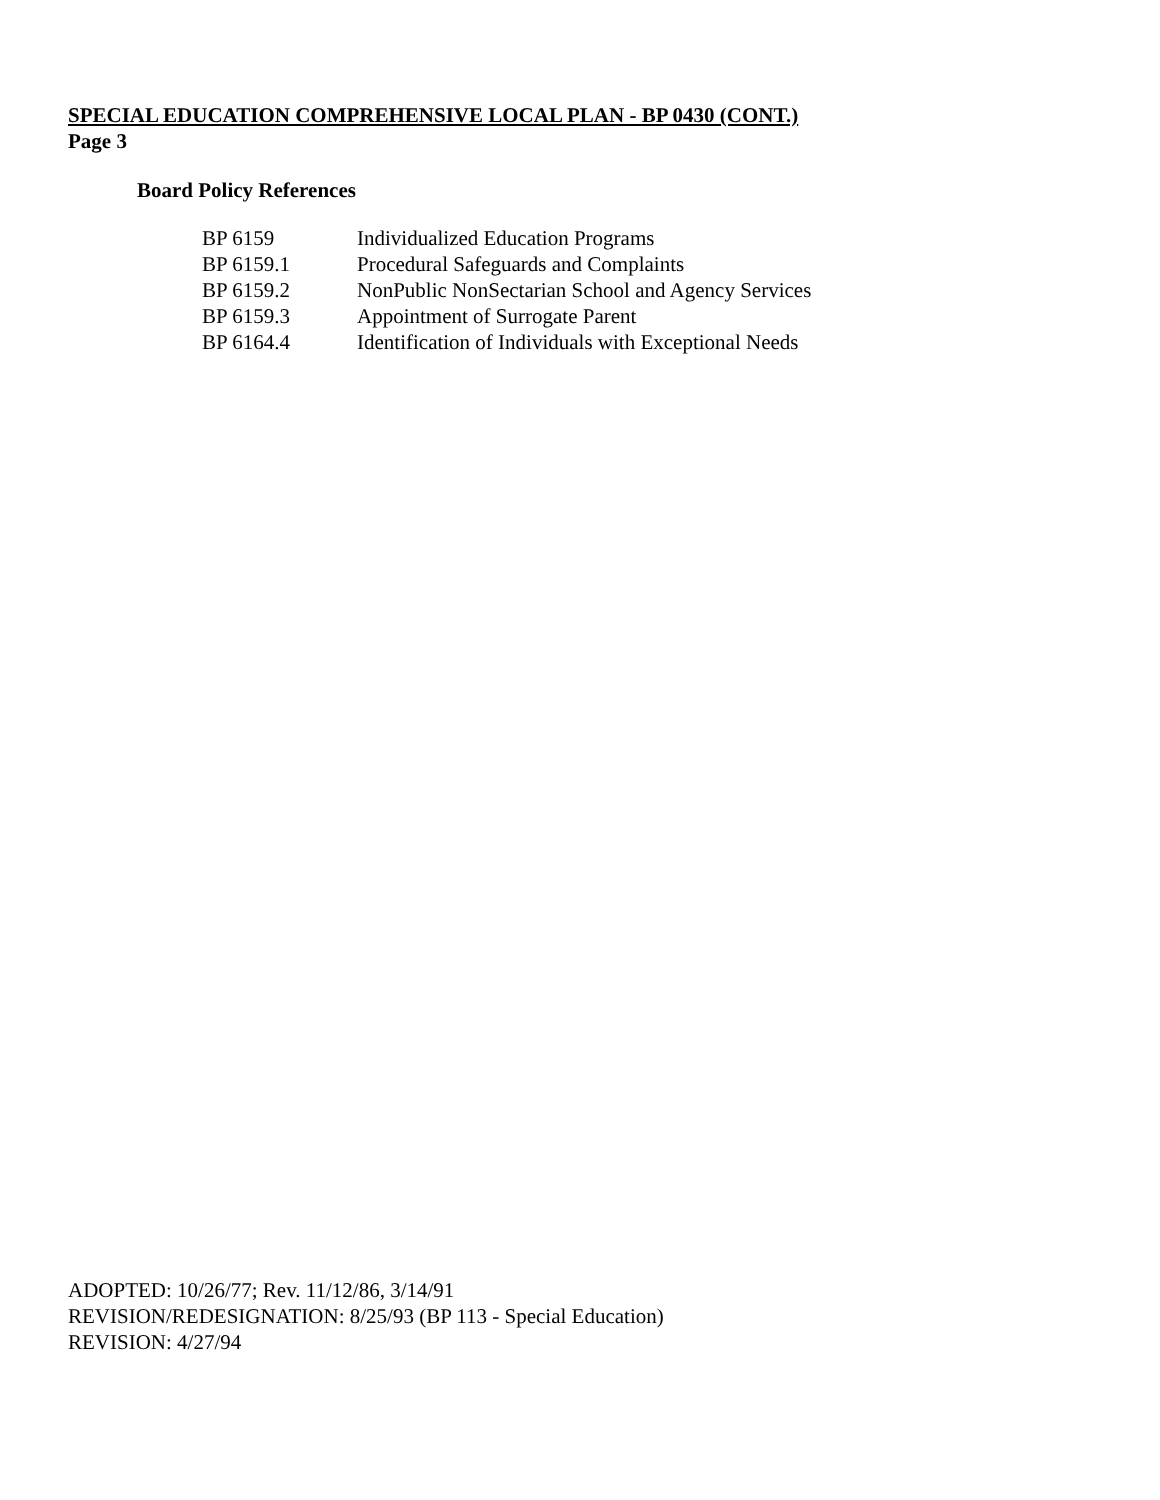SPECIAL EDUCATION COMPREHENSIVE LOCAL PLAN - BP 0430 (CONT.)
Page 3
Board Policy References
| BP 6159 | Individualized Education Programs |
| BP 6159.1 | Procedural Safeguards and Complaints |
| BP 6159.2 | NonPublic NonSectarian School and Agency Services |
| BP 6159.3 | Appointment of Surrogate Parent |
| BP 6164.4 | Identification of Individuals with Exceptional Needs |
ADOPTED: 10/26/77; Rev. 11/12/86, 3/14/91
REVISION/REDESIGNATION: 8/25/93 (BP 113 - Special Education)
REVISION: 4/27/94